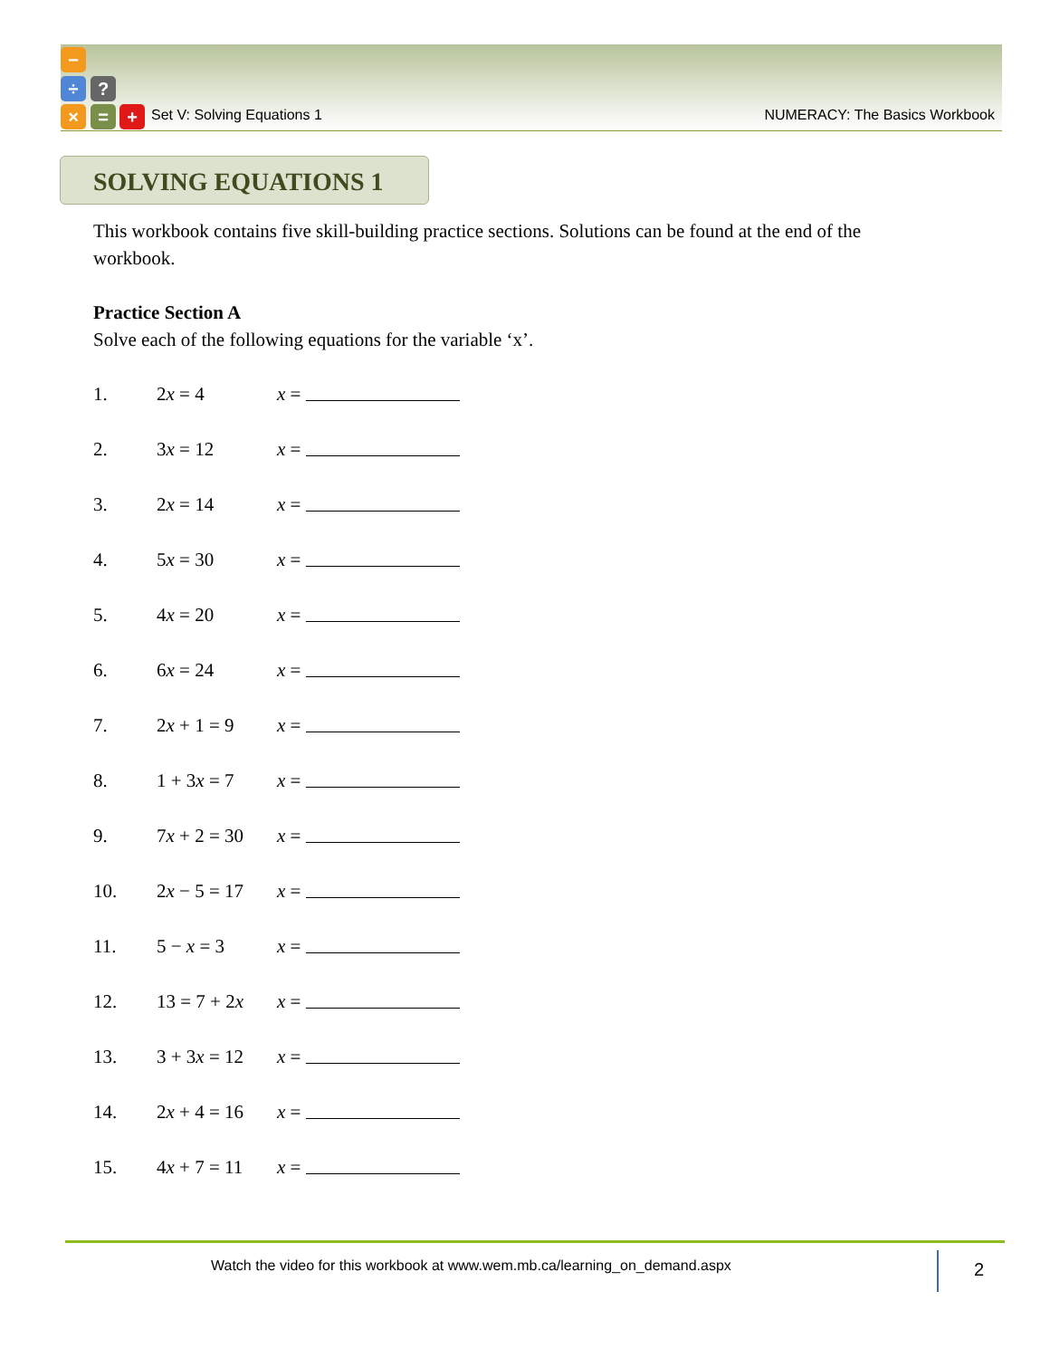−
÷ ?
× = +
Set V: Solving Equations 1 NUMERACY: The Basics Workbook
SOLVING EQUATIONS 1
This workbook contains five skill-building practice sections. Solutions can be found at the end of the workbook.
Practice Section A
Solve each of the following equations for the variable ‘x’.
1. 2x = 4 x =
2. 3x = 12 x =
3. 2x = 14 x =
4. 5x = 30 x =
5. 4x = 20 x =
6. 6x = 24 x =
7. 2x + 1 = 9 x =
8. 1 + 3x = 7 x =
9. 7x + 2 = 30 x =
10. 2x − 5 = 17 x =
11. 5 − x = 3 x =
12. 13 = 7 + 2x x =
13. 3 + 3x = 12 x =
14. 2x + 4 = 16 x =
15. 4x + 7 = 11 x =
Watch the video for this workbook at www.wem.mb.ca/learning_on_demand.aspx 2